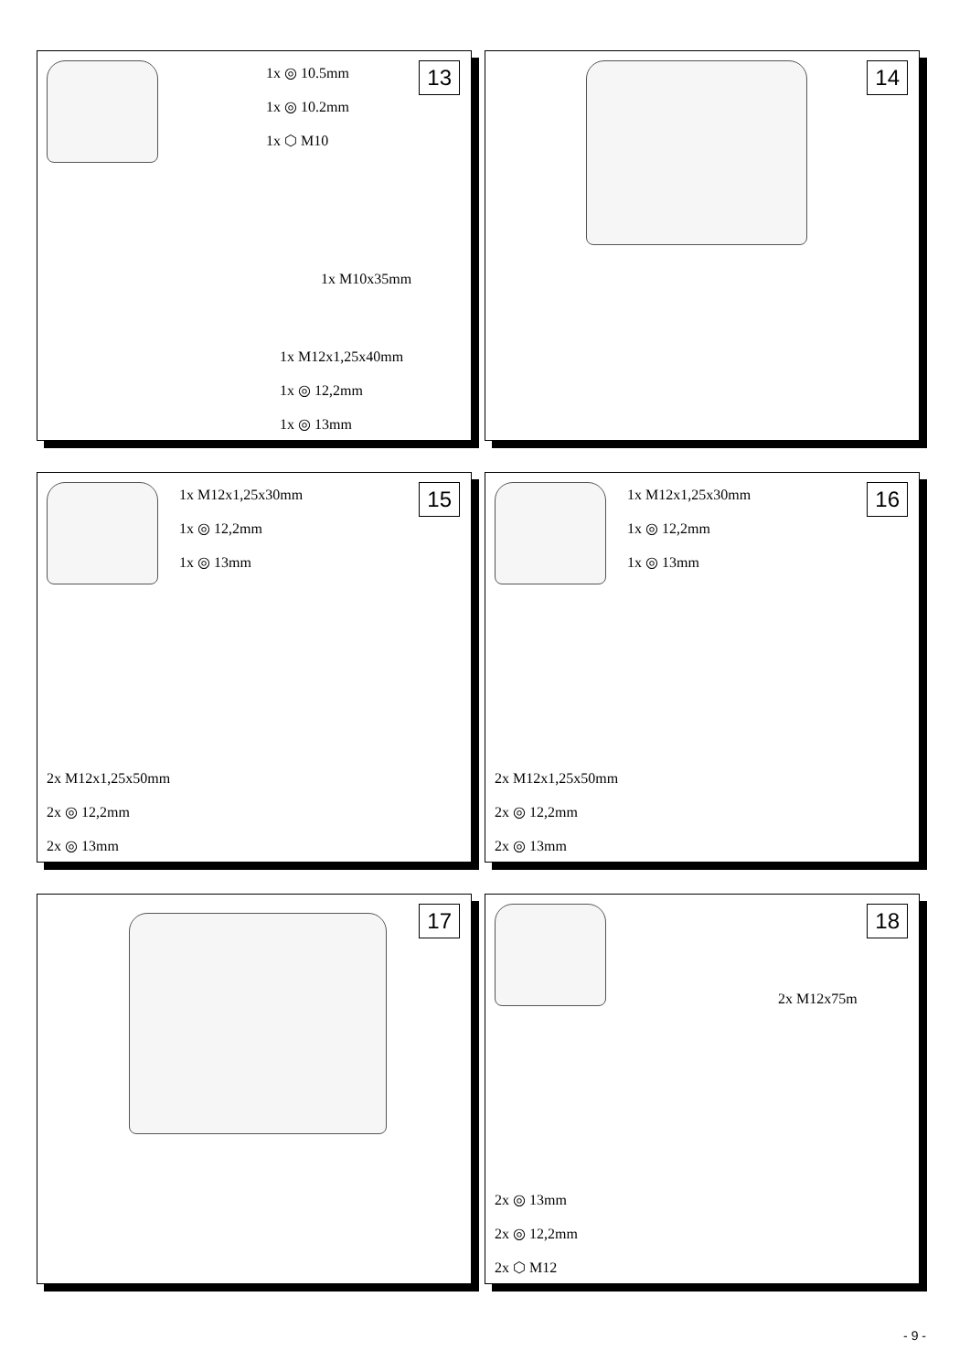13
1x ◎ 10.5mm
1x ◎ 10.2mm
1x ⬡ M10
1x M10x35mm
1x M12x1,25x40mm
1x ◎ 12,2mm
1x ◎ 13mm
14
15
1x M12x1,25x30mm
1x ◎ 12,2mm
1x ◎ 13mm
2x M12x1,25x50mm
2x ◎ 12,2mm
2x ◎ 13mm
16
1x M12x1,25x30mm
1x ◎ 12,2mm
1x ◎ 13mm
2x M12x1,25x50mm
2x ◎ 12,2mm
2x ◎ 13mm
17
18
2x M12x75m
2x ◎ 13mm
2x ◎ 12,2mm
2x ⬡ M12
- 9 -